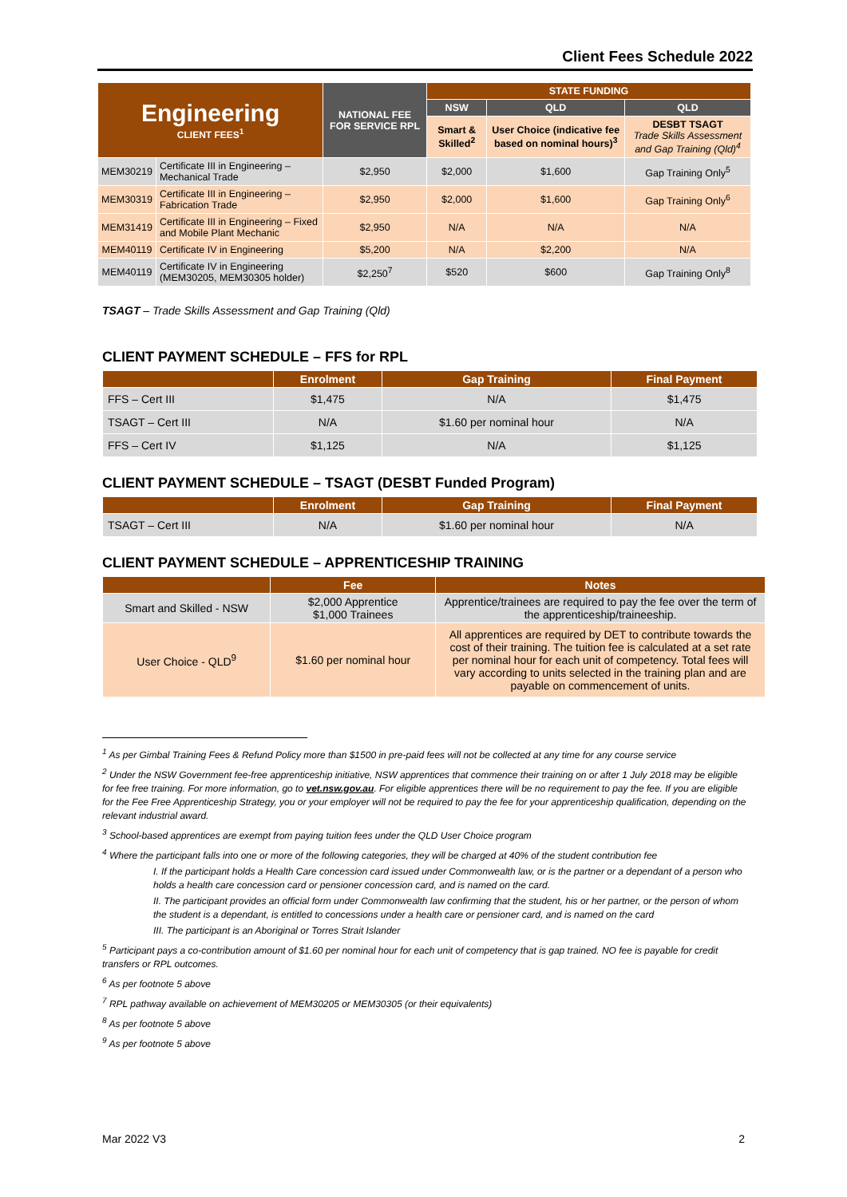Client Fees Schedule 2022
| Engineering CLIENT FEES<sup>1</sup> | | NATIONAL FEE FOR SERVICE RPL | STATE FUNDING | | |
| | | | NSW | QLD | QLD |
| | | | Smart & Skilled<sup>2</sup> | User Choice (indicative fee based on nominal hours)<sup>3</sup> | DESBT TSAGT Trade Skills Assessment and Gap Training (Qld)<sup>4</sup> |
| MEM30219 | Certificate III in Engineering – Mechanical Trade | $2,950 | $2,000 | $1,600 | Gap Training Only<sup>5</sup> |
| MEM30319 | Certificate III in Engineering – Fabrication Trade | $2,950 | $2,000 | $1,600 | Gap Training Only<sup>6</sup> |
| MEM31419 | Certificate III in Engineering – Fixed and Mobile Plant Mechanic | $2,950 | N/A | N/A | N/A |
| MEM40119 | Certificate IV in Engineering | $5,200 | N/A | $2,200 | N/A |
| MEM40119 | Certificate IV in Engineering (MEM30205, MEM30305 holder) | $2,250<sup>7</sup> | $520 | $600 | Gap Training Only<sup>8</sup> |
TSAGT – Trade Skills Assessment and Gap Training (Qld)
CLIENT PAYMENT SCHEDULE – FFS for RPL
| | Enrolment | Gap Training | Final Payment |
| --- | --- | --- | --- |
| FFS – Cert III | $1,475 | N/A | $1,475 |
| TSAGT – Cert III | N/A | $1.60 per nominal hour | N/A |
| FFS – Cert IV | $1,125 | N/A | $1,125 |
CLIENT PAYMENT SCHEDULE – TSAGT (DESBT Funded Program)
| | Enrolment | Gap Training | Final Payment |
| --- | --- | --- | --- |
| TSAGT – Cert III | N/A | $1.60 per nominal hour | N/A |
CLIENT PAYMENT SCHEDULE – APPRENTICESHIP TRAINING
| | Fee | Notes |
| --- | --- | --- |
| Smart and Skilled - NSW | $2,000 Apprentice $1,000 Trainees | Apprentice/trainees are required to pay the fee over the term of the apprenticeship/traineeship. |
| User Choice - QLD<sup>9</sup> | $1.60 per nominal hour | All apprentices are required by DET to contribute towards the cost of their training. The tuition fee is calculated at a set rate per nominal hour for each unit of competency. Total fees will vary according to units selected in the training plan and are payable on commencement of units. |
<sup>1</sup> As per Gimbal Training Fees & Refund Policy more than $1500 in pre-paid fees will not be collected at any time for any course service
<sup>2</sup> Under the NSW Government fee-free apprenticeship initiative, NSW apprentices that commence their training on or after 1 July 2018 may be eligible for fee free training. For more information, go to vet.nsw.gov.au. For eligible apprentices there will be no requirement to pay the fee. If you are eligible for the Fee Free Apprenticeship Strategy, you or your employer will not be required to pay the fee for your apprenticeship qualification, depending on the relevant industrial award.
<sup>3</sup> School-based apprentices are exempt from paying tuition fees under the QLD User Choice program
<sup>4</sup> Where the participant falls into one or more of the following categories, they will be charged at 40% of the student contribution fee
I. If the participant holds a Health Care concession card issued under Commonwealth law, or is the partner or a dependant of a person who holds a health care concession card or pensioner concession card, and is named on the card.
II. The participant provides an official form under Commonwealth law confirming that the student, his or her partner, or the person of whom the student is a dependant, is entitled to concessions under a health care or pensioner card, and is named on the card
III. The participant is an Aboriginal or Torres Strait Islander
<sup>5</sup> Participant pays a co-contribution amount of $1.60 per nominal hour for each unit of competency that is gap trained. NO fee is payable for credit transfers or RPL outcomes.
<sup>6</sup> As per footnote 5 above
<sup>7</sup> RPL pathway available on achievement of MEM30205 or MEM30305 (or their equivalents)
<sup>8</sup> As per footnote 5 above
<sup>9</sup> As per footnote 5 above
Mar 2022 V3 2